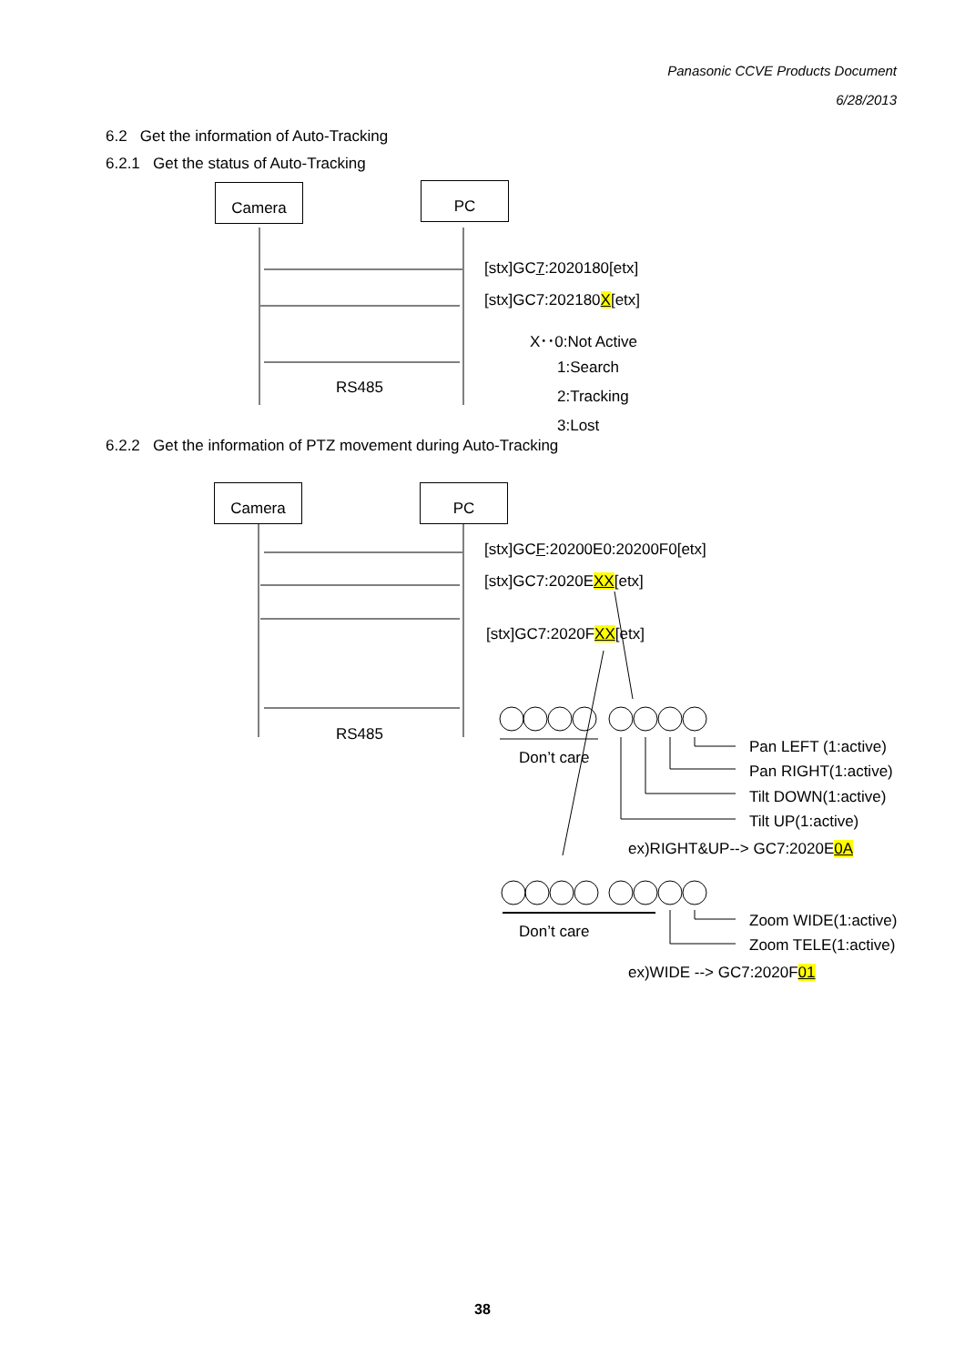Panasonic CCVE Products Document
6/28/2013
6.2 Get the information of Auto-Tracking
6.2.1 Get the status of Auto-Tracking
Camera PC
[stx]GC7:2020180[etx]
[stx]GC7:202180X[etx]
X･･0:Not Active
1:Search
RS485 2:Tracking
3:Lost
6.2.2 Get the information of PTZ movement during Auto-Tracking
Camera PC
[stx]GCF:20200E0:20200F0[etx]
[stx]GC7:2020EXX[etx]
[stx]GC7:2020FXX[etx]
RS485
Pan LEFT (1:active)
Don’t care
Pan RIGHT(1:active)
Tilt DOWN(1:active)
Tilt UP(1:active)
ex)RIGHT&UP--> GC7:2020E0A
Zoom WIDE(1:active)
Don’t care
Zoom TELE(1:active)
ex)WIDE --> GC7:2020F01
38